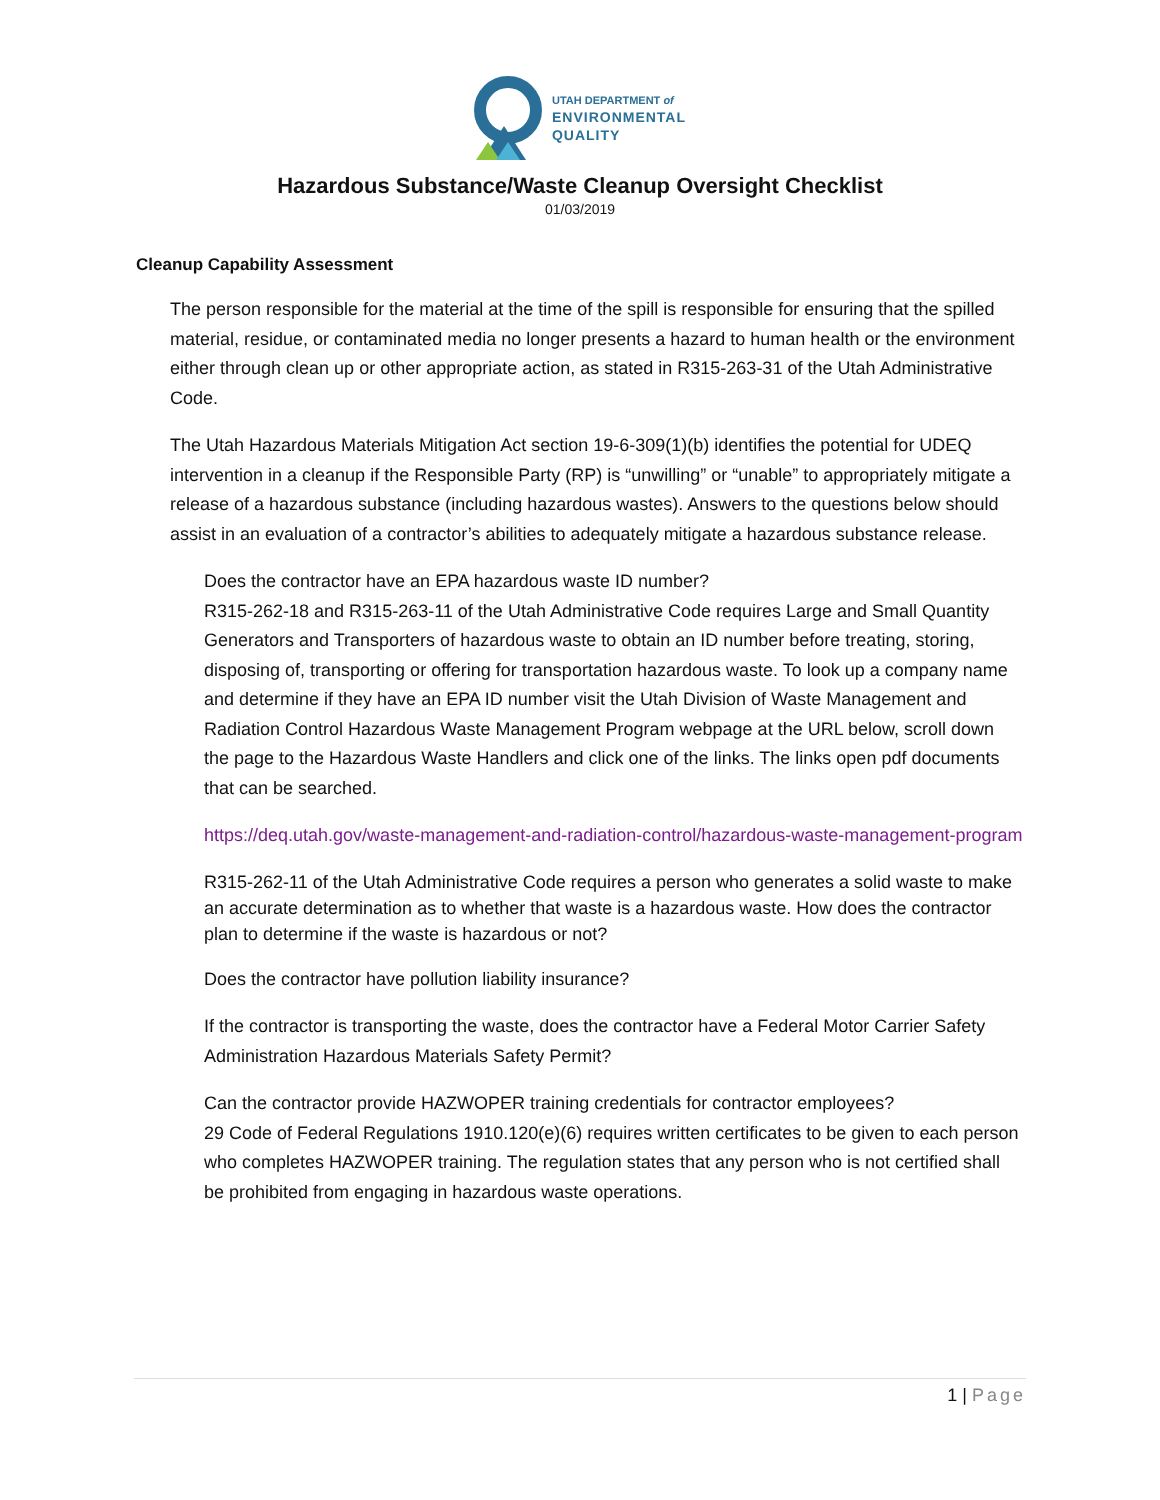UTAH DEPARTMENT of
ENVIRONMENTAL
QUALITY
Hazardous Substance/Waste Cleanup Oversight Checklist
01/03/2019
Cleanup Capability Assessment
The person responsible for the material at the time of the spill is responsible for ensuring that the spilled material, residue, or contaminated media no longer presents a hazard to human health or the environment either through clean up or other appropriate action, as stated in R315-263-31 of the Utah Administrative Code.
The Utah Hazardous Materials Mitigation Act section 19-6-309(1)(b) identifies the potential for UDEQ intervention in a cleanup if the Responsible Party (RP) is “unwilling” or “unable” to appropriately mitigate a release of a hazardous substance (including hazardous wastes). Answers to the questions below should assist in an evaluation of a contractor’s abilities to adequately mitigate a hazardous substance release.
Does the contractor have an EPA hazardous waste ID number?
R315-262-18 and R315-263-11 of the Utah Administrative Code requires Large and Small Quantity Generators and Transporters of hazardous waste to obtain an ID number before treating, storing, disposing of, transporting or offering for transportation hazardous waste. To look up a company name and determine if they have an EPA ID number visit the Utah Division of Waste Management and Radiation Control Hazardous Waste Management Program webpage at the URL below, scroll down the page to the Hazardous Waste Handlers and click one of the links. The links open pdf documents that can be searched.
https://deq.utah.gov/waste-management-and-radiation-control/hazardous-waste-management-program
R315-262-11 of the Utah Administrative Code requires a person who generates a solid waste to make an accurate determination as to whether that waste is a hazardous waste. How does the contractor plan to determine if the waste is hazardous or not?
Does the contractor have pollution liability insurance?
If the contractor is transporting the waste, does the contractor have a Federal Motor Carrier Safety Administration Hazardous Materials Safety Permit?
Can the contractor provide HAZWOPER training credentials for contractor employees?
29 Code of Federal Regulations 1910.120(e)(6) requires written certificates to be given to each person who completes HAZWOPER training. The regulation states that any person who is not certified shall be prohibited from engaging in hazardous waste operations.
1 | Page